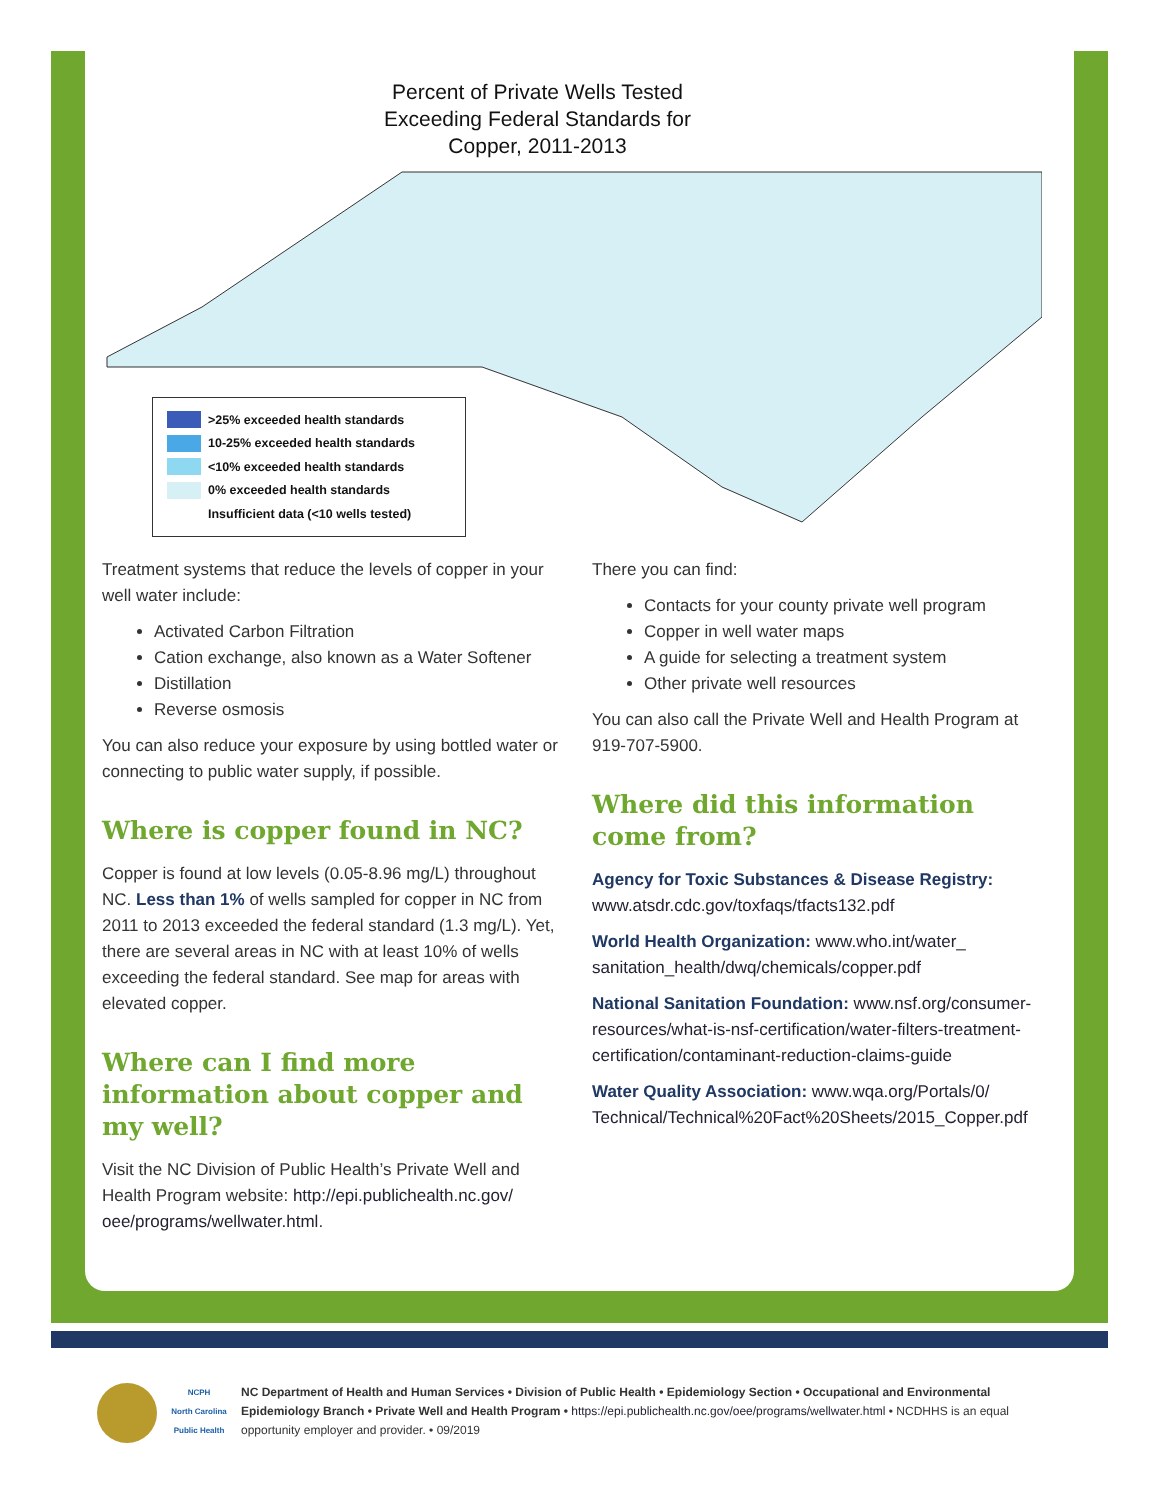Percent of Private Wells Tested
Exceeding Federal Standards for
Copper, 2011-2013
>25% exceeded health standards
10-25% exceeded health standards
<10% exceeded health standards
0% exceeded health standards
Insufficient data (<10 wells tested)
Treatment systems that reduce the levels of copper in your well water include:
Activated Carbon Filtration
Cation exchange, also known as a Water Softener
Distillation
Reverse osmosis
You can also reduce your exposure by using bottled water or connecting to public water supply, if possible.
Where is copper found in NC?
Copper is found at low levels (0.05-8.96 mg/L) throughout NC. Less than 1% of wells sampled for copper in NC from 2011 to 2013 exceeded the federal standard (1.3 mg/L). Yet, there are several areas in NC with at least 10% of wells exceeding the federal standard. See map for areas with elevated copper.
Where can I find more information about copper and my well?
Visit the NC Division of Public Health’s Private Well and Health Program website: http://epi.publichealth.nc.gov/ oee/programs/wellwater.html.
There you can find:
Contacts for your county private well program
Copper in well water maps
A guide for selecting a treatment system
Other private well resources
You can also call the Private Well and Health Program at 919-707-5900.
Where did this information come from?
Agency for Toxic Substances & Disease Registry: www.atsdr.cdc.gov/toxfaqs/tfacts132.pdf
World Health Organization: www.who.int/water_ sanitation_health/dwq/chemicals/copper.pdf
National Sanitation Foundation: www.nsf.org/consumer-resources/what-is-nsf-certification/water-filters-treatment-certification/contaminant-reduction-claims-guide
Water Quality Association: www.wqa.org/Portals/0/ Technical/Technical%20Fact%20Sheets/2015_Copper.pdf
NCPH
North Carolina Public Health
NC Department of Health and Human Services • Division of Public Health • Epidemiology Section • Occupational and Environmental Epidemiology Branch • Private Well and Health Program • https://epi.publichealth.nc.gov/oee/programs/wellwater.html • NCDHHS is an equal opportunity employer and provider. • 09/2019